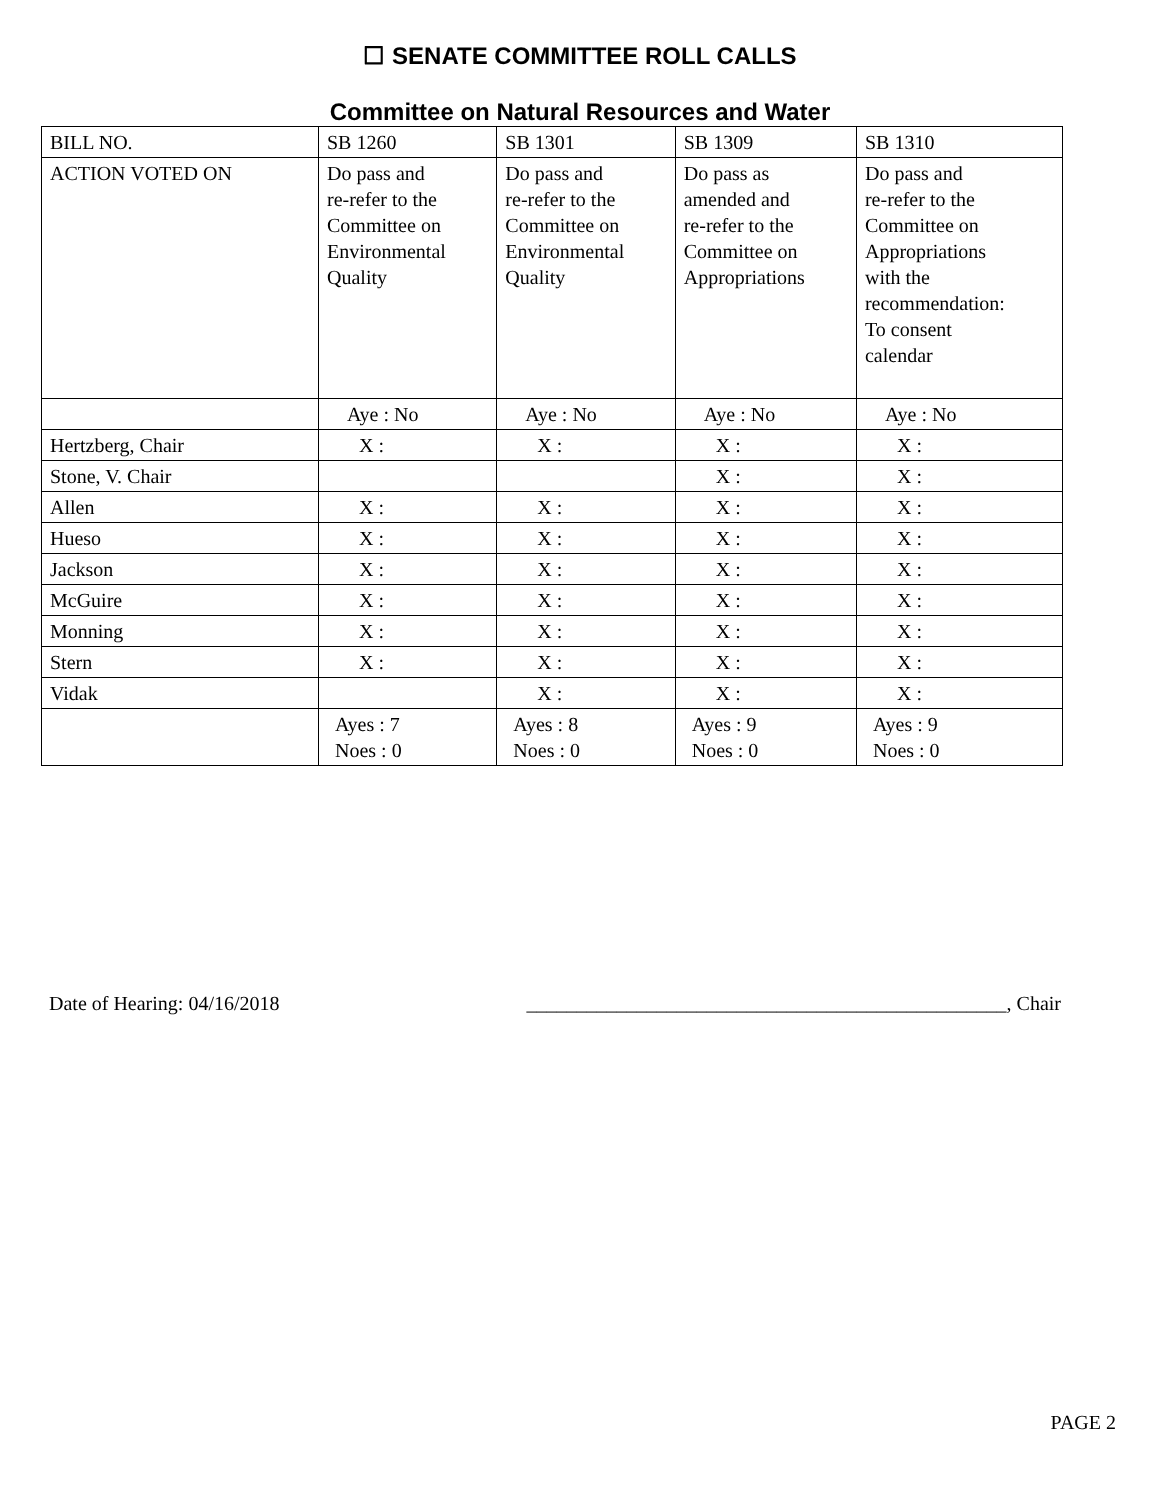☐ SENATE COMMITTEE ROLL CALLS
Committee on Natural Resources and Water
| BILL NO. | SB 1260 | SB 1301 | SB 1309 | SB 1310 |
| ACTION VOTED ON | Do pass and re-refer to the Committee on Environmental Quality | Do pass and re-refer to the Committee on Environmental Quality | Do pass as amended and re-refer to the Committee on Appropriations | Do pass and re-refer to the Committee on Appropriations with the recommendation: To consent calendar |
| | Aye : No | Aye : No | Aye : No | Aye : No |
| Hertzberg, Chair | X : | X : | X : | X : |
| Stone, V. Chair | | | X : | X : |
| Allen | X : | X : | X : | X : |
| Hueso | X : | X : | X : | X : |
| Jackson | X : | X : | X : | X : |
| McGuire | X : | X : | X : | X : |
| Monning | X : | X : | X : | X : |
| Stern | X : | X : | X : | X : |
| Vidak | | X : | X : | X : |
| | Ayes : 7 Noes : 0 | Ayes : 8 Noes : 0 | Ayes : 9 Noes : 0 | Ayes : 9 Noes : 0 |
Date of Hearing: 04/16/2018 ________________________________________________, Chair
PAGE 2